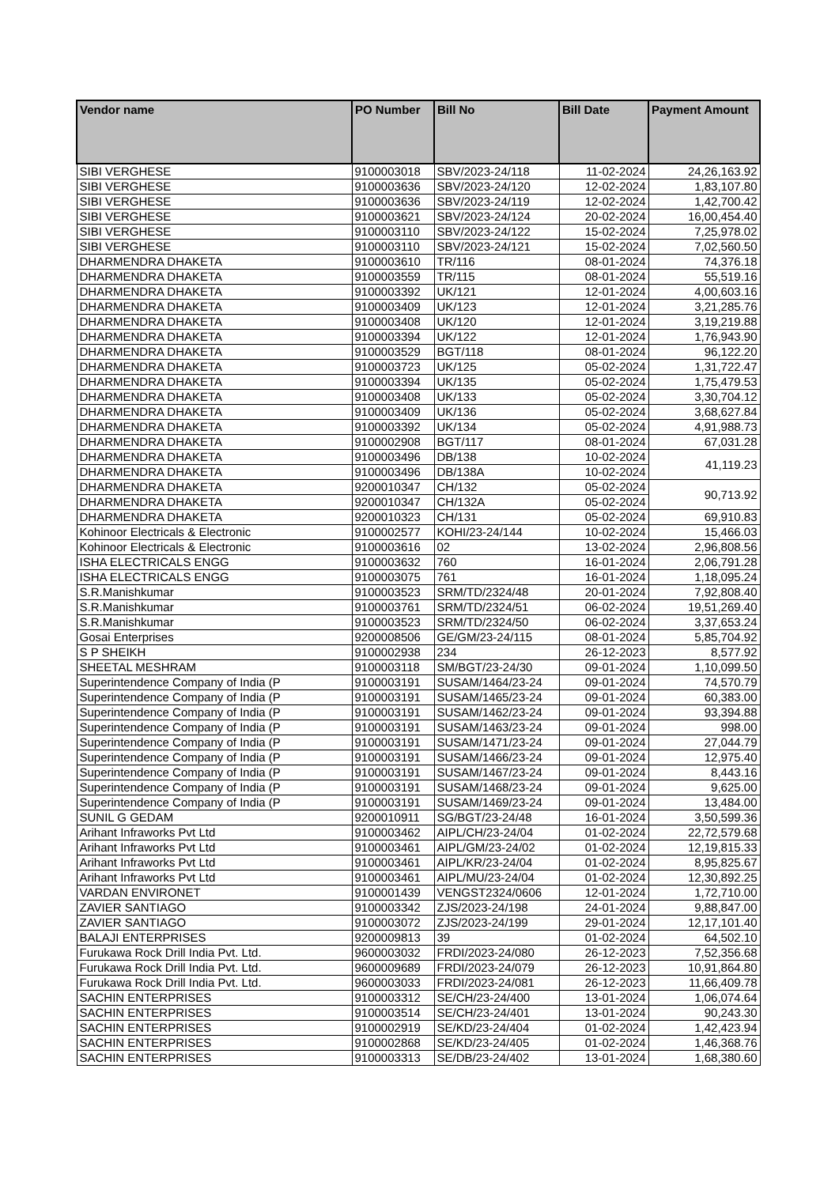| Vendor name | PO Number | Bill No | Bill Date | Payment Amount |
| --- | --- | --- | --- | --- |
| SIBI VERGHESE | 9100003018 | SBV/2023-24/118 | 11-02-2024 | 24,26,163.92 |
| SIBI VERGHESE | 9100003636 | SBV/2023-24/120 | 12-02-2024 | 1,83,107.80 |
| SIBI VERGHESE | 9100003636 | SBV/2023-24/119 | 12-02-2024 | 1,42,700.42 |
| SIBI VERGHESE | 9100003621 | SBV/2023-24/124 | 20-02-2024 | 16,00,454.40 |
| SIBI VERGHESE | 9100003110 | SBV/2023-24/122 | 15-02-2024 | 7,25,978.02 |
| SIBI VERGHESE | 9100003110 | SBV/2023-24/121 | 15-02-2024 | 7,02,560.50 |
| DHARMENDRA DHAKETA | 9100003610 | TR/116 | 08-01-2024 | 74,376.18 |
| DHARMENDRA DHAKETA | 9100003559 | TR/115 | 08-01-2024 | 55,519.16 |
| DHARMENDRA DHAKETA | 9100003392 | UK/121 | 12-01-2024 | 4,00,603.16 |
| DHARMENDRA DHAKETA | 9100003409 | UK/123 | 12-01-2024 | 3,21,285.76 |
| DHARMENDRA DHAKETA | 9100003408 | UK/120 | 12-01-2024 | 3,19,219.88 |
| DHARMENDRA DHAKETA | 9100003394 | UK/122 | 12-01-2024 | 1,76,943.90 |
| DHARMENDRA DHAKETA | 9100003529 | BGT/118 | 08-01-2024 | 96,122.20 |
| DHARMENDRA DHAKETA | 9100003723 | UK/125 | 05-02-2024 | 1,31,722.47 |
| DHARMENDRA DHAKETA | 9100003394 | UK/135 | 05-02-2024 | 1,75,479.53 |
| DHARMENDRA DHAKETA | 9100003408 | UK/133 | 05-02-2024 | 3,30,704.12 |
| DHARMENDRA DHAKETA | 9100003409 | UK/136 | 05-02-2024 | 3,68,627.84 |
| DHARMENDRA DHAKETA | 9100003392 | UK/134 | 05-02-2024 | 4,91,988.73 |
| DHARMENDRA DHAKETA | 9100002908 | BGT/117 | 08-01-2024 | 67,031.28 |
| DHARMENDRA DHAKETA | 9100003496 | DB/138 | 10-02-2024 | 41,119.23 |
| DHARMENDRA DHAKETA | 9100003496 | DB/138A | 10-02-2024 | |
| DHARMENDRA DHAKETA | 9200010347 | CH/132 | 05-02-2024 | 90,713.92 |
| DHARMENDRA DHAKETA | 9200010347 | CH/132A | 05-02-2024 | |
| DHARMENDRA DHAKETA | 9200010323 | CH/131 | 05-02-2024 | 69,910.83 |
| Kohinoor Electricals & Electronic | 9100002577 | KOHI/23-24/144 | 10-02-2024 | 15,466.03 |
| Kohinoor Electricals & Electronic | 9100003616 | 02 | 13-02-2024 | 2,96,808.56 |
| ISHA ELECTRICALS ENGG | 9100003632 | 760 | 16-01-2024 | 2,06,791.28 |
| ISHA ELECTRICALS ENGG | 9100003075 | 761 | 16-01-2024 | 1,18,095.24 |
| S.R.Manishkumar | 9100003523 | SRM/TD/2324/48 | 20-01-2024 | 7,92,808.40 |
| S.R.Manishkumar | 9100003761 | SRM/TD/2324/51 | 06-02-2024 | 19,51,269.40 |
| S.R.Manishkumar | 9100003523 | SRM/TD/2324/50 | 06-02-2024 | 3,37,653.24 |
| Gosai Enterprises | 9200008506 | GE/GM/23-24/115 | 08-01-2024 | 5,85,704.92 |
| S P SHEIKH | 9100002938 | 234 | 26-12-2023 | 8,577.92 |
| SHEETAL MESHRAM | 9100003118 | SM/BGT/23-24/30 | 09-01-2024 | 1,10,099.50 |
| Superintendence Company of India (P | 9100003191 | SUSAM/1464/23-24 | 09-01-2024 | 74,570.79 |
| Superintendence Company of India (P | 9100003191 | SUSAM/1465/23-24 | 09-01-2024 | 60,383.00 |
| Superintendence Company of India (P | 9100003191 | SUSAM/1462/23-24 | 09-01-2024 | 93,394.88 |
| Superintendence Company of India (P | 9100003191 | SUSAM/1463/23-24 | 09-01-2024 | 998.00 |
| Superintendence Company of India (P | 9100003191 | SUSAM/1471/23-24 | 09-01-2024 | 27,044.79 |
| Superintendence Company of India (P | 9100003191 | SUSAM/1466/23-24 | 09-01-2024 | 12,975.40 |
| Superintendence Company of India (P | 9100003191 | SUSAM/1467/23-24 | 09-01-2024 | 8,443.16 |
| Superintendence Company of India (P | 9100003191 | SUSAM/1468/23-24 | 09-01-2024 | 9,625.00 |
| Superintendence Company of India (P | 9100003191 | SUSAM/1469/23-24 | 09-01-2024 | 13,484.00 |
| SUNIL G GEDAM | 9200010911 | SG/BGT/23-24/48 | 16-01-2024 | 3,50,599.36 |
| Arihant Infraworks Pvt Ltd | 9100003462 | AIPL/CH/23-24/04 | 01-02-2024 | 22,72,579.68 |
| Arihant Infraworks Pvt Ltd | 9100003461 | AIPL/GM/23-24/02 | 01-02-2024 | 12,19,815.33 |
| Arihant Infraworks Pvt Ltd | 9100003461 | AIPL/KR/23-24/04 | 01-02-2024 | 8,95,825.67 |
| Arihant Infraworks Pvt Ltd | 9100003461 | AIPL/MU/23-24/04 | 01-02-2024 | 12,30,892.25 |
| VARDAN ENVIRONET | 9100001439 | VENGST2324/0606 | 12-01-2024 | 1,72,710.00 |
| ZAVIER SANTIAGO | 9100003342 | ZJS/2023-24/198 | 24-01-2024 | 9,88,847.00 |
| ZAVIER SANTIAGO | 9100003072 | ZJS/2023-24/199 | 29-01-2024 | 12,17,101.40 |
| BALAJI ENTERPRISES | 9200009813 | 39 | 01-02-2024 | 64,502.10 |
| Furukawa Rock Drill India Pvt. Ltd. | 9600003032 | FRDI/2023-24/080 | 26-12-2023 | 7,52,356.68 |
| Furukawa Rock Drill India Pvt. Ltd. | 9600009689 | FRDI/2023-24/079 | 26-12-2023 | 10,91,864.80 |
| Furukawa Rock Drill India Pvt. Ltd. | 9600003033 | FRDI/2023-24/081 | 26-12-2023 | 11,66,409.78 |
| SACHIN ENTERPRISES | 9100003312 | SE/CH/23-24/400 | 13-01-2024 | 1,06,074.64 |
| SACHIN ENTERPRISES | 9100003514 | SE/CH/23-24/401 | 13-01-2024 | 90,243.30 |
| SACHIN ENTERPRISES | 9100002919 | SE/KD/23-24/404 | 01-02-2024 | 1,42,423.94 |
| SACHIN ENTERPRISES | 9100002868 | SE/KD/23-24/405 | 01-02-2024 | 1,46,368.76 |
| SACHIN ENTERPRISES | 9100003313 | SE/DB/23-24/402 | 13-01-2024 | 1,68,380.60 |